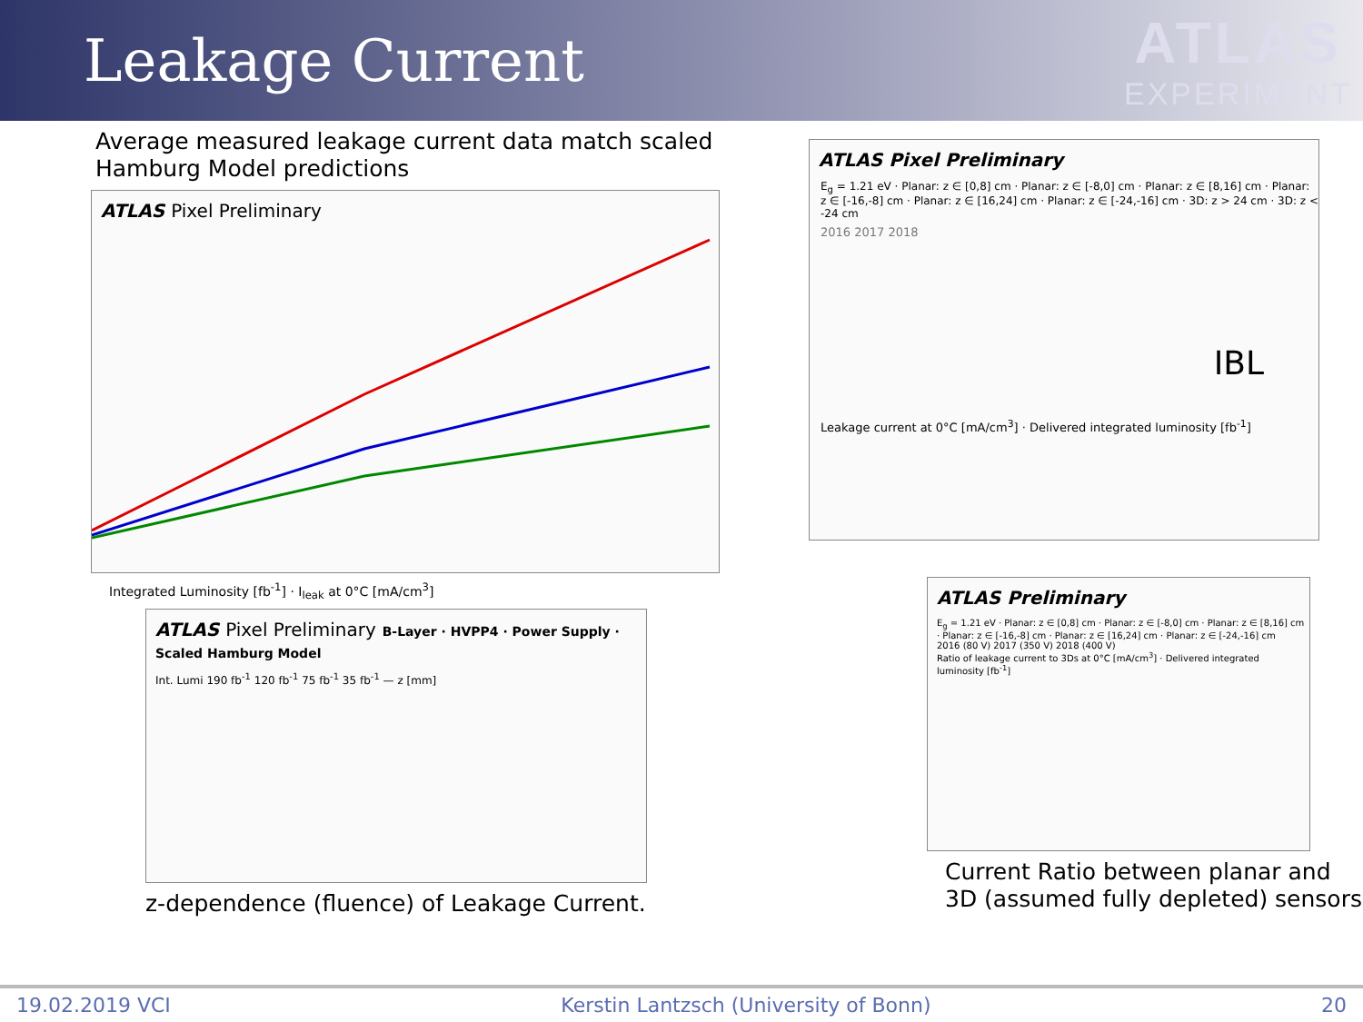Leakage Current ATLAS
EXPERIMENT
Average measured leakage current data match scaled
Hamburg Model predictions
ATLAS Pixel Preliminary
Integrated Luminosity [fb<sup>-1</sup>] · I<sub>leak</sub> at 0°C [mA/cm<sup>3</sup>]
ATLAS Pixel Preliminary B-Layer · HVPP4 · Power Supply · Scaled Hamburg Model
Int. Lumi 190 fb<sup>-1</sup> 120 fb<sup>-1</sup> 75 fb<sup>-1</sup> 35 fb<sup>-1</sup> — z [mm]
z-dependence (fluence) of Leakage Current.
ATLAS Pixel Preliminary
E<sub>g</sub> = 1.21 eV · Planar: z ∈ [0,8] cm · Planar: z ∈ [-8,0] cm · Planar: z ∈ [8,16] cm · Planar: z ∈ [-16,-8] cm · Planar: z ∈ [16,24] cm · Planar: z ∈ [-24,-16] cm · 3D: z > 24 cm · 3D: z < -24 cm
2016 2017 2018
IBL
Leakage current at 0°C [mA/cm<sup>3</sup>] · Delivered integrated luminosity [fb<sup>-1</sup>]
ATLAS Preliminary
E<sub>g</sub> = 1.21 eV · Planar: z ∈ [0,8] cm · Planar: z ∈ [-8,0] cm · Planar: z ∈ [8,16] cm · Planar: z ∈ [-16,-8] cm · Planar: z ∈ [16,24] cm · Planar: z ∈ [-24,-16] cm
2016 (80 V) 2017 (350 V) 2018 (400 V)
Ratio of leakage current to 3Ds at 0°C [mA/cm<sup>3</sup>] · Delivered integrated luminosity [fb<sup>-1</sup>]
Current Ratio between planar and
3D (assumed fully depleted) sensors
19.02.2019 VCI Kerstin Lantzsch (University of Bonn) 20